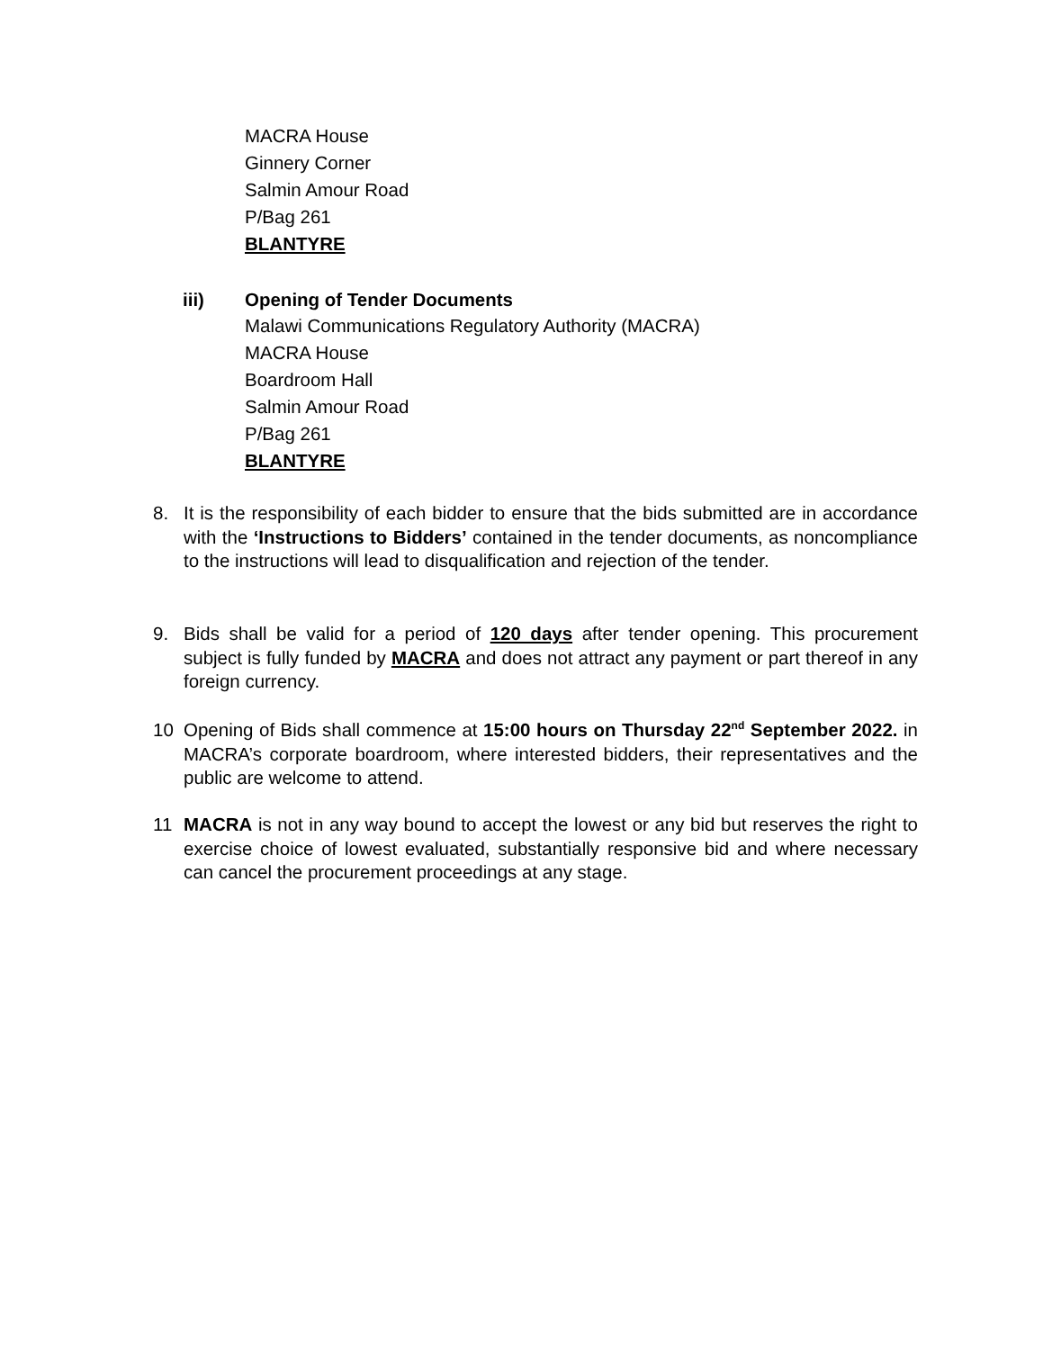MACRA House
Ginnery Corner
Salmin Amour Road
P/Bag 261
BLANTYRE
iii) Opening of Tender Documents
Malawi Communications Regulatory Authority (MACRA)
MACRA House
Boardroom Hall
Salmin Amour Road
P/Bag 261
BLANTYRE
8. It is the responsibility of each bidder to ensure that the bids submitted are in accordance with the ‘Instructions to Bidders’ contained in the tender documents, as noncompliance to the instructions will lead to disqualification and rejection of the tender.
9. Bids shall be valid for a period of 120 days after tender opening. This procurement subject is fully funded by MACRA and does not attract any payment or part thereof in any foreign currency.
10 Opening of Bids shall commence at 15:00 hours on Thursday 22<sup>nd</sup> September 2022. in MACRA’s corporate boardroom, where interested bidders, their representatives and the public are welcome to attend.
11 MACRA is not in any way bound to accept the lowest or any bid but reserves the right to exercise choice of lowest evaluated, substantially responsive bid and where necessary can cancel the procurement proceedings at any stage.